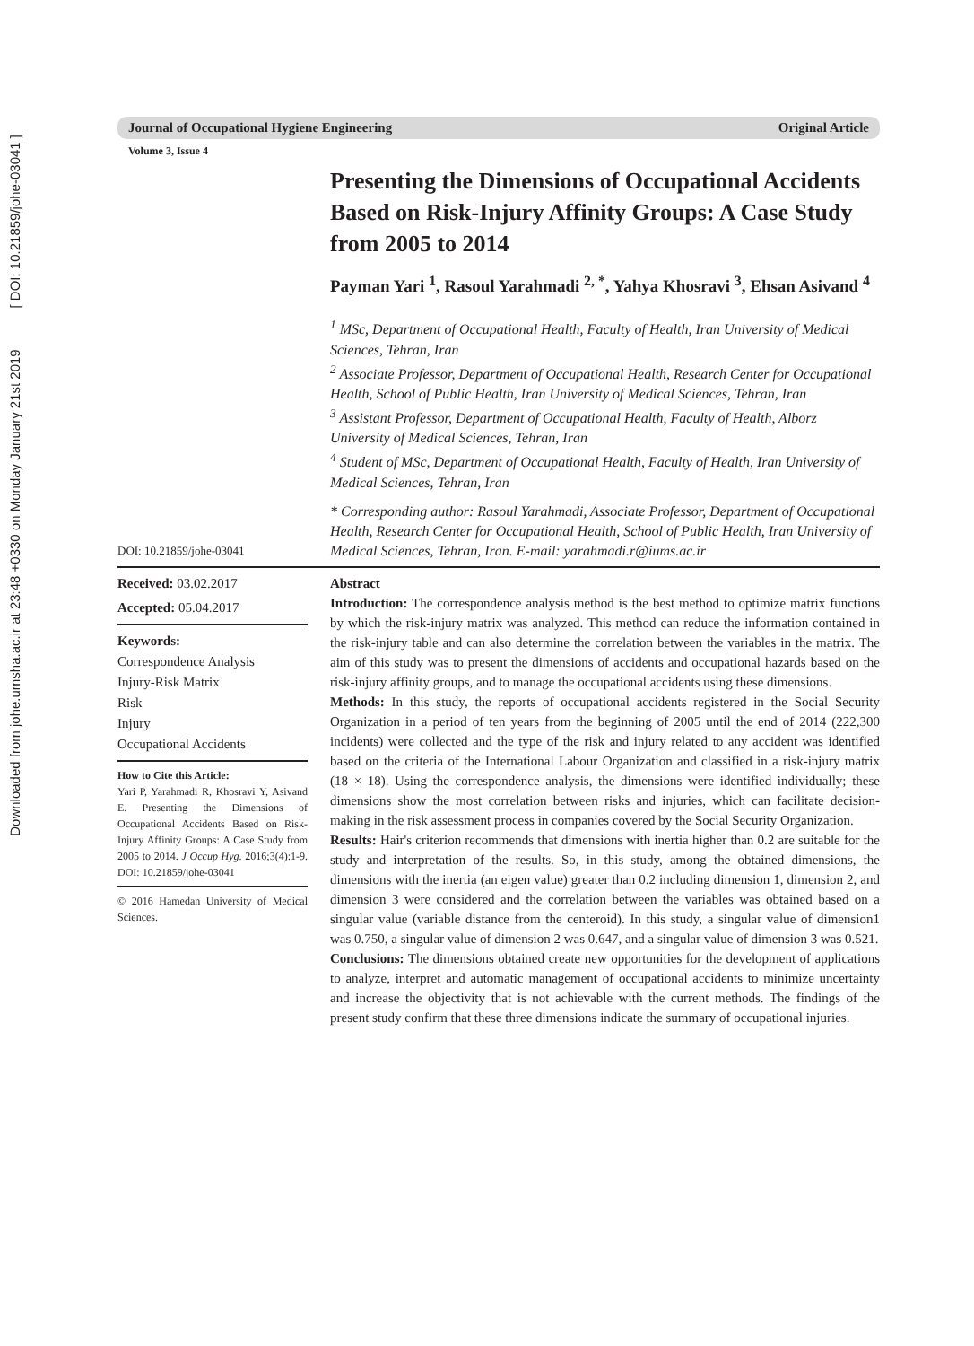Downloaded from johe.umsha.ac.ir at 23:48 +0330 on Monday January 21st 2019 [ DOI: 10.21859/johe-03041 ]
Journal of Occupational Hygiene Engineering Original Article
Volume 3, Issue 4
DOI: 10.21859/johe-03041
Presenting the Dimensions of Occupational Accidents Based on Risk-Injury Affinity Groups: A Case Study from 2005 to 2014
Payman Yari <sup>1</sup>, Rasoul Yarahmadi <sup>2, *</sup>, Yahya Khosravi <sup>3</sup>, Ehsan Asivand <sup>4</sup>
<sup>1</sup> MSc, Department of Occupational Health, Faculty of Health, Iran University of Medical Sciences, Tehran, Iran
<sup>2</sup> Associate Professor, Department of Occupational Health, Research Center for Occupational Health, School of Public Health, Iran University of Medical Sciences, Tehran, Iran
<sup>3</sup> Assistant Professor, Department of Occupational Health, Faculty of Health, Alborz University of Medical Sciences, Tehran, Iran
<sup>4</sup> Student of MSc, Department of Occupational Health, Faculty of Health, Iran University of Medical Sciences, Tehran, Iran
* Corresponding author: Rasoul Yarahmadi, Associate Professor, Department of Occupational Health, Research Center for Occupational Health, School of Public Health, Iran University of Medical Sciences, Tehran, Iran. E-mail: yarahmadi.r@iums.ac.ir
Received: 03.02.2017
Accepted: 05.04.2017
Keywords:
Correspondence Analysis
Injury-Risk Matrix
Risk
Injury
Occupational Accidents
How to Cite this Article:
Yari P, Yarahmadi R, Khosravi Y, Asivand E. Presenting the Dimensions of Occupational Accidents Based on Risk-Injury Affinity Groups: A Case Study from 2005 to 2014. J Occup Hyg. 2016;3(4):1-9. DOI: 10.21859/johe-03041
© 2016 Hamedan University of Medical Sciences.
Abstract
Introduction: The correspondence analysis method is the best method to optimize matrix functions by which the risk-injury matrix was analyzed. This method can reduce the information contained in the risk-injury table and can also determine the correlation between the variables in the matrix. The aim of this study was to present the dimensions of accidents and occupational hazards based on the risk-injury affinity groups, and to manage the occupational accidents using these dimensions.
Methods: In this study, the reports of occupational accidents registered in the Social Security Organization in a period of ten years from the beginning of 2005 until the end of 2014 (222,300 incidents) were collected and the type of the risk and injury related to any accident was identified based on the criteria of the International Labour Organization and classified in a risk-injury matrix (18 × 18). Using the correspondence analysis, the dimensions were identified individually; these dimensions show the most correlation between risks and injuries, which can facilitate decision-making in the risk assessment process in companies covered by the Social Security Organization.
Results: Hair's criterion recommends that dimensions with inertia higher than 0.2 are suitable for the study and interpretation of the results. So, in this study, among the obtained dimensions, the dimensions with the inertia (an eigen value) greater than 0.2 including dimension 1, dimension 2, and dimension 3 were considered and the correlation between the variables was obtained based on a singular value (variable distance from the centeroid). In this study, a singular value of dimension1 was 0.750, a singular value of dimension 2 was 0.647, and a singular value of dimension 3 was 0.521.
Conclusions: The dimensions obtained create new opportunities for the development of applications to analyze, interpret and automatic management of occupational accidents to minimize uncertainty and increase the objectivity that is not achievable with the current methods. The findings of the present study confirm that these three dimensions indicate the summary of occupational injuries.